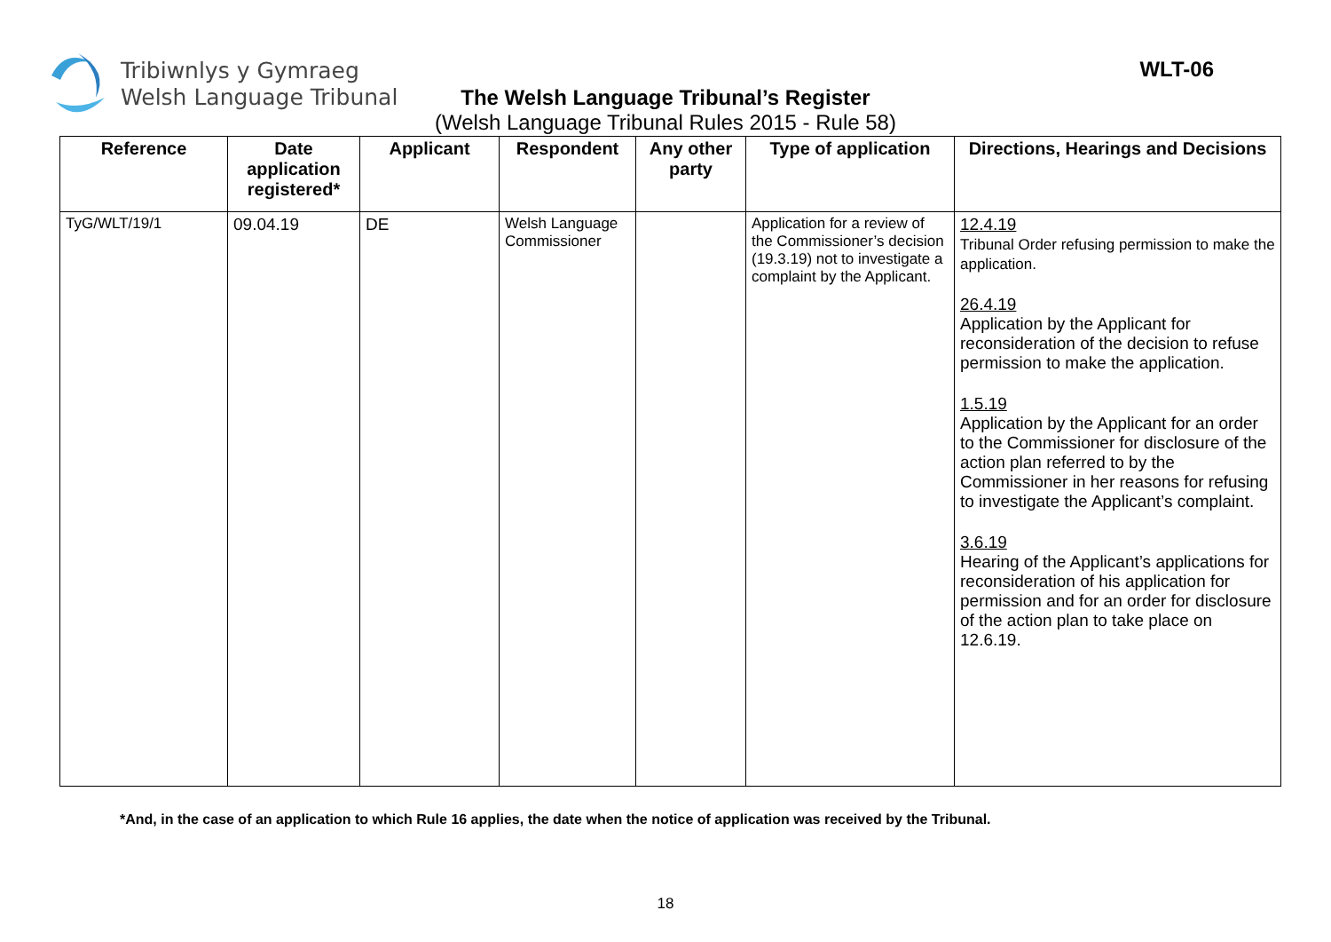Tribiwnlys y Gymraeg
Welsh Language Tribunal
WLT-06
The Welsh Language Tribunal’s Register
(Welsh Language Tribunal Rules 2015 - Rule 58)
| Reference | Date application registered* | Applicant | Respondent | Any other party | Type of application | Directions, Hearings and Decisions |
| --- | --- | --- | --- | --- | --- | --- |
| TyG/WLT/19/1 | 09.04.19 | DE | Welsh Language Commissioner | | Application for a review of the Commissioner’s decision (19.3.19) not to investigate a complaint by the Applicant. | 12.4.19 Tribunal Order refusing permission to make the application. 26.4.19 Application by the Applicant for reconsideration of the decision to refuse permission to make the application. 1.5.19 Application by the Applicant for an order to the Commissioner for disclosure of the action plan referred to by the Commissioner in her reasons for refusing to investigate the Applicant’s complaint. 3.6.19 Hearing of the Applicant’s applications for reconsideration of his application for permission and for an order for disclosure of the action plan to take place on 12.6.19. |
*And, in the case of an application to which Rule 16 applies, the date when the notice of application was received by the Tribunal.
18